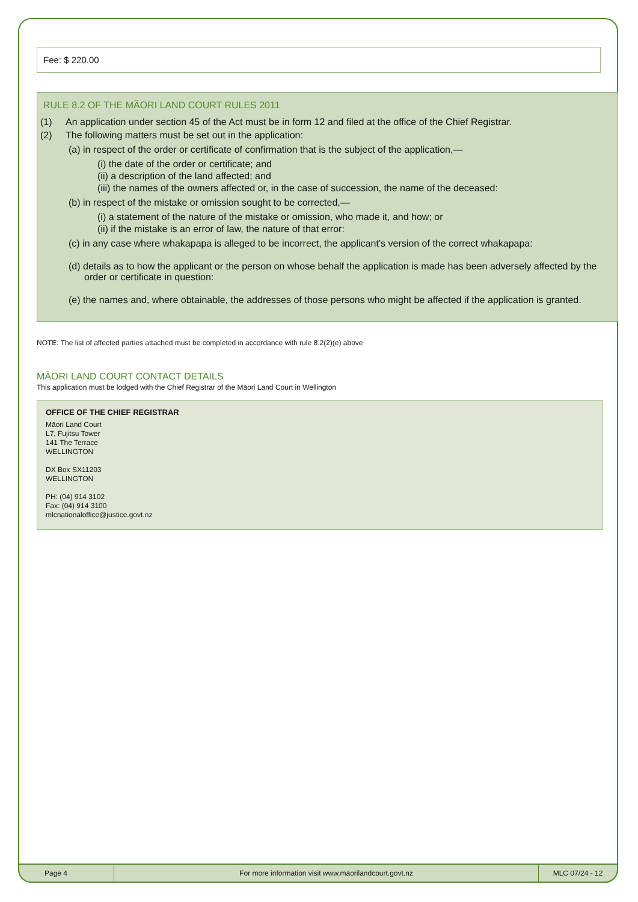Fee: $ 220.00
RULE 8.2 OF THE MÄORI LAND COURT RULES 2011
(1) An application under section 45 of the Act must be in form 12 and filed at the office of the Chief Registrar.
(2) The following matters must be set out in the application:
(a) in respect of the order or certificate of confirmation that is the subject of the application,—
(i) the date of the order or certificate; and
(ii) a description of the land affected; and
(iii) the names of the owners affected or, in the case of succession, the name of the deceased:
(b) in respect of the mistake or omission sought to be corrected,—
(i) a statement of the nature of the mistake or omission, who made it, and how; or
(ii) if the mistake is an error of law, the nature of that error:
(c) in any case where whakapapa is alleged to be incorrect, the applicant’s version of the correct whakapapa:
(d) details as to how the applicant or the person on whose behalf the application is made has been adversely affected by the order or certificate in question:
(e) the names and, where obtainable, the addresses of those persons who might be affected if the application is granted.
NOTE: The list of affected parties attached must be completed in accordance with rule 8.2(2)(e) above
MĀORI LAND COURT CONTACT DETAILS
This application must be lodged with the Chief Registrar of the Māori Land Court in Wellington
OFFICE OF THE CHIEF REGISTRAR
Māori Land Court
L7, Fujitsu Tower
141 The Terrace
WELLINGTON
DX Box SX11203
WELLINGTON
PH: (04) 914 3102
Fax: (04) 914 3100
mlcnationaloffice@justice.govt.nz
Page 4
For more information visit www.māorilandcourt.govt.nz
MLC 07/24 - 12